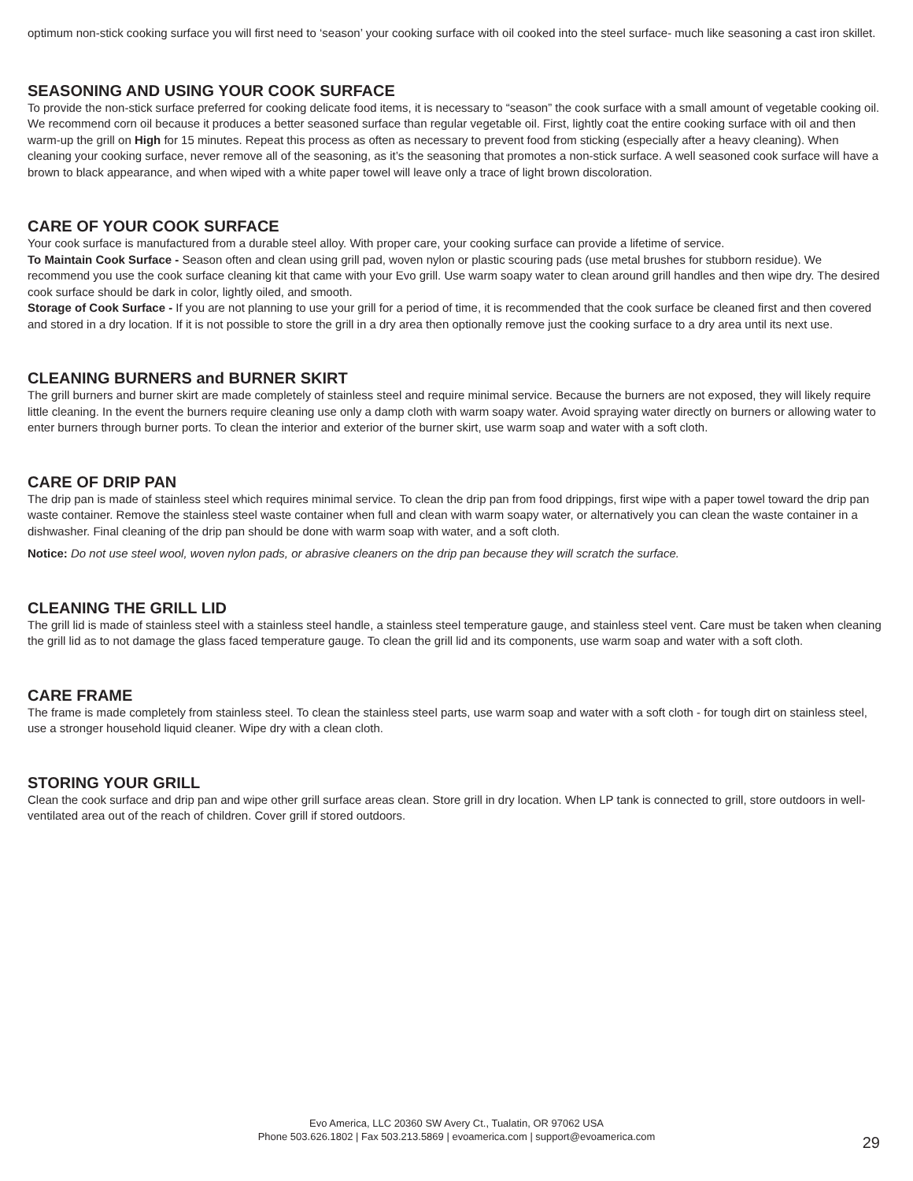optimum non-stick cooking surface you will first need to ‘season’ your cooking surface with oil cooked into the steel surface- much like seasoning a cast iron skillet.
SEASONING AND USING YOUR COOK SURFACE
To provide the non-stick surface preferred for cooking delicate food items, it is necessary to “season” the cook surface with a small amount of vegetable cooking oil. We recommend corn oil because it produces a better seasoned surface than regular vegetable oil. First, lightly coat the entire cooking surface with oil and then warm-up the grill on High for 15 minutes. Repeat this process as often as necessary to prevent food from sticking (especially after a heavy cleaning). When cleaning your cooking surface, never remove all of the seasoning, as it’s the seasoning that promotes a non-stick surface. A well seasoned cook surface will have a brown to black appearance, and when wiped with a white paper towel will leave only a trace of light brown discoloration.
CARE OF YOUR COOK SURFACE
Your cook surface is manufactured from a durable steel alloy. With proper care, your cooking surface can provide a lifetime of service.
To Maintain Cook Surface - Season often and clean using grill pad, woven nylon or plastic scouring pads (use metal brushes for stubborn residue). We recommend you use the cook surface cleaning kit that came with your Evo grill. Use warm soapy water to clean around grill handles and then wipe dry. The desired cook surface should be dark in color, lightly oiled, and smooth.
Storage of Cook Surface - If you are not planning to use your grill for a period of time, it is recommended that the cook surface be cleaned first and then covered and stored in a dry location. If it is not possible to store the grill in a dry area then optionally remove just the cooking surface to a dry area until its next use.
CLEANING BURNERS and BURNER SKIRT
The grill burners and burner skirt are made completely of stainless steel and require minimal service. Because the burners are not exposed, they will likely require little cleaning. In the event the burners require cleaning use only a damp cloth with warm soapy water. Avoid spraying water directly on burners or allowing water to enter burners through burner ports. To clean the interior and exterior of the burner skirt, use warm soap and water with a soft cloth.
CARE OF DRIP PAN
The drip pan is made of stainless steel which requires minimal service. To clean the drip pan from food drippings, first wipe with a paper towel toward the drip pan waste container. Remove the stainless steel waste container when full and clean with warm soapy water, or alternatively you can clean the waste container in a dishwasher. Final cleaning of the drip pan should be done with warm soap with water, and a soft cloth.
Notice: Do not use steel wool, woven nylon pads, or abrasive cleaners on the drip pan because they will scratch the surface.
CLEANING THE GRILL LID
The grill lid is made of stainless steel with a stainless steel handle, a stainless steel temperature gauge, and stainless steel vent. Care must be taken when cleaning the grill lid as to not damage the glass faced temperature gauge. To clean the grill lid and its components, use warm soap and water with a soft cloth.
CARE FRAME
The frame is made completely from stainless steel. To clean the stainless steel parts, use warm soap and water with a soft cloth - for tough dirt on stainless steel, use a stronger household liquid cleaner. Wipe dry with a clean cloth.
STORING YOUR GRILL
Clean the cook surface and drip pan and wipe other grill surface areas clean. Store grill in dry location. When LP tank is connected to grill, store outdoors in well-ventilated area out of the reach of children. Cover grill if stored outdoors.
Evo America, LLC 20360 SW Avery Ct., Tualatin, OR 97062 USA
Phone 503.626.1802 | Fax 503.213.5869 | evoamerica.com | support@evoamerica.com
29